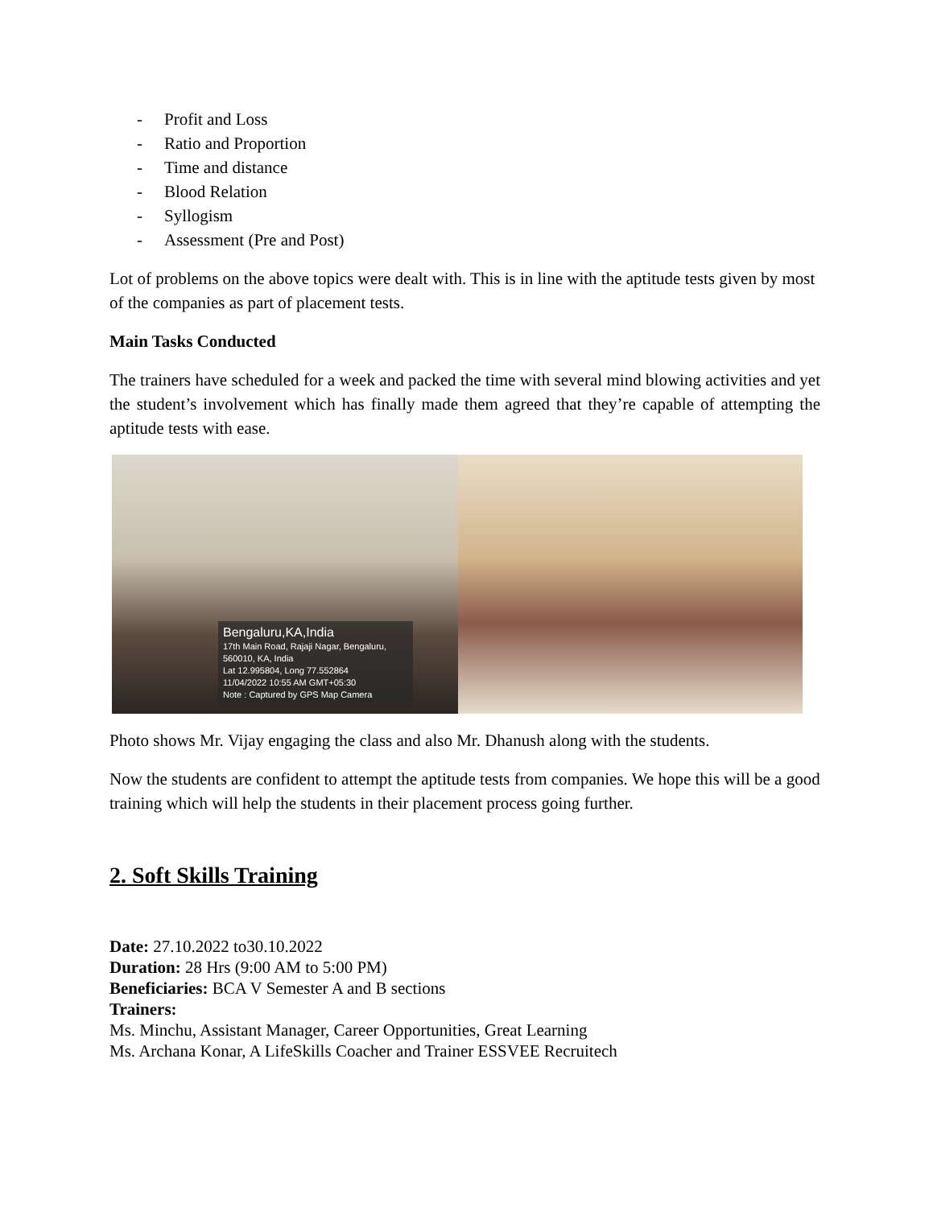- Profit and Loss
- Ratio and Proportion
- Time and distance
- Blood Relation
- Syllogism
- Assessment (Pre and Post)
Lot of problems on the above topics were dealt with. This is in line with the aptitude tests given by most of the companies as part of placement tests.
Main Tasks Conducted
The trainers have scheduled for a week and packed the time with several mind blowing activities and yet the student’s involvement which has finally made them agreed that they’re capable of attempting the aptitude tests with ease.
Bengaluru,KA,India
17th Main Road, Rajaji Nagar, Bengaluru, 560010, KA, India
Lat 12.995804, Long 77.552864
11/04/2022 10:55 AM GMT+05:30
Note : Captured by GPS Map Camera
Photo shows Mr. Vijay engaging the class and also Mr. Dhanush along with the students.
Now the students are confident to attempt the aptitude tests from companies. We hope this will be a good training which will help the students in their placement process going further.
2. Soft Skills Training
Date: 27.10.2022 to30.10.2022
Duration: 28 Hrs (9:00 AM to 5:00 PM)
Beneficiaries: BCA V Semester A and B sections
Trainers:
Ms. Minchu, Assistant Manager, Career Opportunities, Great Learning
Ms. Archana Konar, A LifeSkills Coacher and Trainer ESSVEE Recruitech